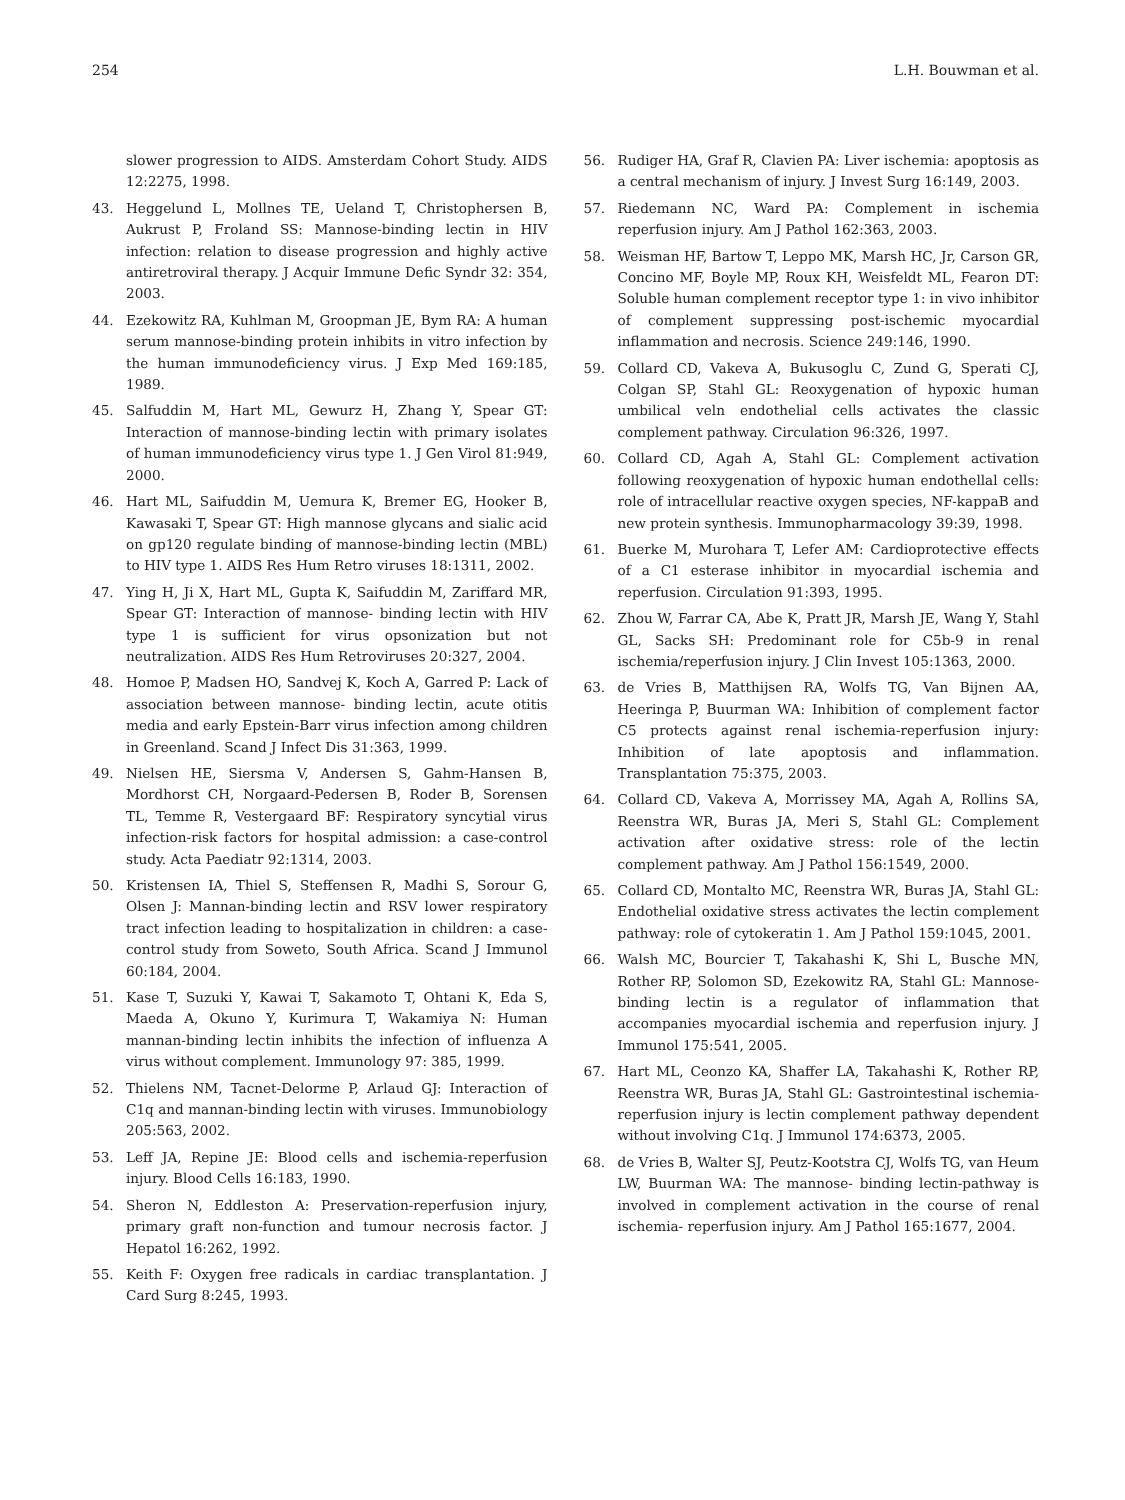254 L.H. Bouwman et al.
slower progression to AIDS. Amsterdam Cohort Study. AIDS 12:2275, 1998.
43. Heggelund L, Mollnes TE, Ueland T, Christophersen B, Aukrust P, Froland SS: Mannose-binding lectin in HIV infection: relation to disease progression and highly active antiretroviral therapy. J Acquir Immune Defic Syndr 32: 354, 2003.
44. Ezekowitz RA, Kuhlman M, Groopman JE, Bym RA: A human serum mannose-binding protein inhibits in vitro infection by the human immunodeficiency virus. J Exp Med 169:185, 1989.
45. Salfuddin M, Hart ML, Gewurz H, Zhang Y, Spear GT: Interaction of mannose-binding lectin with primary isolates of human immunodeficiency virus type 1. J Gen Virol 81:949, 2000.
46. Hart ML, Saifuddin M, Uemura K, Bremer EG, Hooker B, Kawasaki T, Spear GT: High mannose glycans and sialic acid on gp120 regulate binding of mannose-binding lectin (MBL) to HIV type 1. AIDS Res Hum Retro viruses 18:1311, 2002.
47. Ying H, Ji X, Hart ML, Gupta K, Saifuddin M, Zariffard MR, Spear GT: Interaction of mannose- binding lectin with HIV type 1 is sufficient for virus opsonization but not neutralization. AIDS Res Hum Retroviruses 20:327, 2004.
48. Homoe P, Madsen HO, Sandvej K, Koch A, Garred P: Lack of association between mannose- binding lectin, acute otitis media and early Epstein-Barr virus infection among children in Greenland. Scand J Infect Dis 31:363, 1999.
49. Nielsen HE, Siersma V, Andersen S, Gahm-Hansen B, Mordhorst CH, Norgaard-Pedersen B, Roder B, Sorensen TL, Temme R, Vestergaard BF: Respiratory syncytial virus infection-risk factors for hospital admission: a case-control study. Acta Paediatr 92:1314, 2003.
50. Kristensen IA, Thiel S, Steffensen R, Madhi S, Sorour G, Olsen J: Mannan-binding lectin and RSV lower respiratory tract infection leading to hospitalization in children: a case-control study from Soweto, South Africa. Scand J Immunol 60:184, 2004.
51. Kase T, Suzuki Y, Kawai T, Sakamoto T, Ohtani K, Eda S, Maeda A, Okuno Y, Kurimura T, Wakamiya N: Human mannan-binding lectin inhibits the infection of influenza A virus without complement. Immunology 97: 385, 1999.
52. Thielens NM, Tacnet-Delorme P, Arlaud GJ: Interaction of C1q and mannan-binding lectin with viruses. Immunobiology 205:563, 2002.
53. Leff JA, Repine JE: Blood cells and ischemia-reperfusion injury. Blood Cells 16:183, 1990.
54. Sheron N, Eddleston A: Preservation-reperfusion injury, primary graft non-function and tumour necrosis factor. J Hepatol 16:262, 1992.
55. Keith F: Oxygen free radicals in cardiac transplantation. J Card Surg 8:245, 1993.
56. Rudiger HA, Graf R, Clavien PA: Liver ischemia: apoptosis as a central mechanism of injury. J Invest Surg 16:149, 2003.
57. Riedemann NC, Ward PA: Complement in ischemia reperfusion injury. Am J Pathol 162:363, 2003.
58. Weisman HF, Bartow T, Leppo MK, Marsh HC, Jr, Carson GR, Concino MF, Boyle MP, Roux KH, Weisfeldt ML, Fearon DT: Soluble human complement receptor type 1: in vivo inhibitor of complement suppressing post-ischemic myocardial inflammation and necrosis. Science 249:146, 1990.
59. Collard CD, Vakeva A, Bukusoglu C, Zund G, Sperati CJ, Colgan SP, Stahl GL: Reoxygenation of hypoxic human umbilical veln endothelial cells activates the classic complement pathway. Circulation 96:326, 1997.
60. Collard CD, Agah A, Stahl GL: Complement activation following reoxygenation of hypoxic human endothellal cells: role of intracellular reactive oxygen species, NF-kappaB and new protein synthesis. Immunopharmacology 39:39, 1998.
61. Buerke M, Murohara T, Lefer AM: Cardioprotective effects of a C1 esterase inhibitor in myocardial ischemia and reperfusion. Circulation 91:393, 1995.
62. Zhou W, Farrar CA, Abe K, Pratt JR, Marsh JE, Wang Y, Stahl GL, Sacks SH: Predominant role for C5b-9 in renal ischemia/reperfusion injury. J Clin Invest 105:1363, 2000.
63. de Vries B, Matthijsen RA, Wolfs TG, Van Bijnen AA, Heeringa P, Buurman WA: Inhibition of complement factor C5 protects against renal ischemia-reperfusion injury: Inhibition of late apoptosis and inflammation. Transplantation 75:375, 2003.
64. Collard CD, Vakeva A, Morrissey MA, Agah A, Rollins SA, Reenstra WR, Buras JA, Meri S, Stahl GL: Complement activation after oxidative stress: role of the lectin complement pathway. Am J Pathol 156:1549, 2000.
65. Collard CD, Montalto MC, Reenstra WR, Buras JA, Stahl GL: Endothelial oxidative stress activates the lectin complement pathway: role of cytokeratin 1. Am J Pathol 159:1045, 2001.
66. Walsh MC, Bourcier T, Takahashi K, Shi L, Busche MN, Rother RP, Solomon SD, Ezekowitz RA, Stahl GL: Mannose-binding lectin is a regulator of inflammation that accompanies myocardial ischemia and reperfusion injury. J Immunol 175:541, 2005.
67. Hart ML, Ceonzo KA, Shaffer LA, Takahashi K, Rother RP, Reenstra WR, Buras JA, Stahl GL: Gastrointestinal ischemia-reperfusion injury is lectin complement pathway dependent without involving C1q. J Immunol 174:6373, 2005.
68. de Vries B, Walter SJ, Peutz-Kootstra CJ, Wolfs TG, van Heum LW, Buurman WA: The mannose- binding lectin-pathway is involved in complement activation in the course of renal ischemia- reperfusion injury. Am J Pathol 165:1677, 2004.